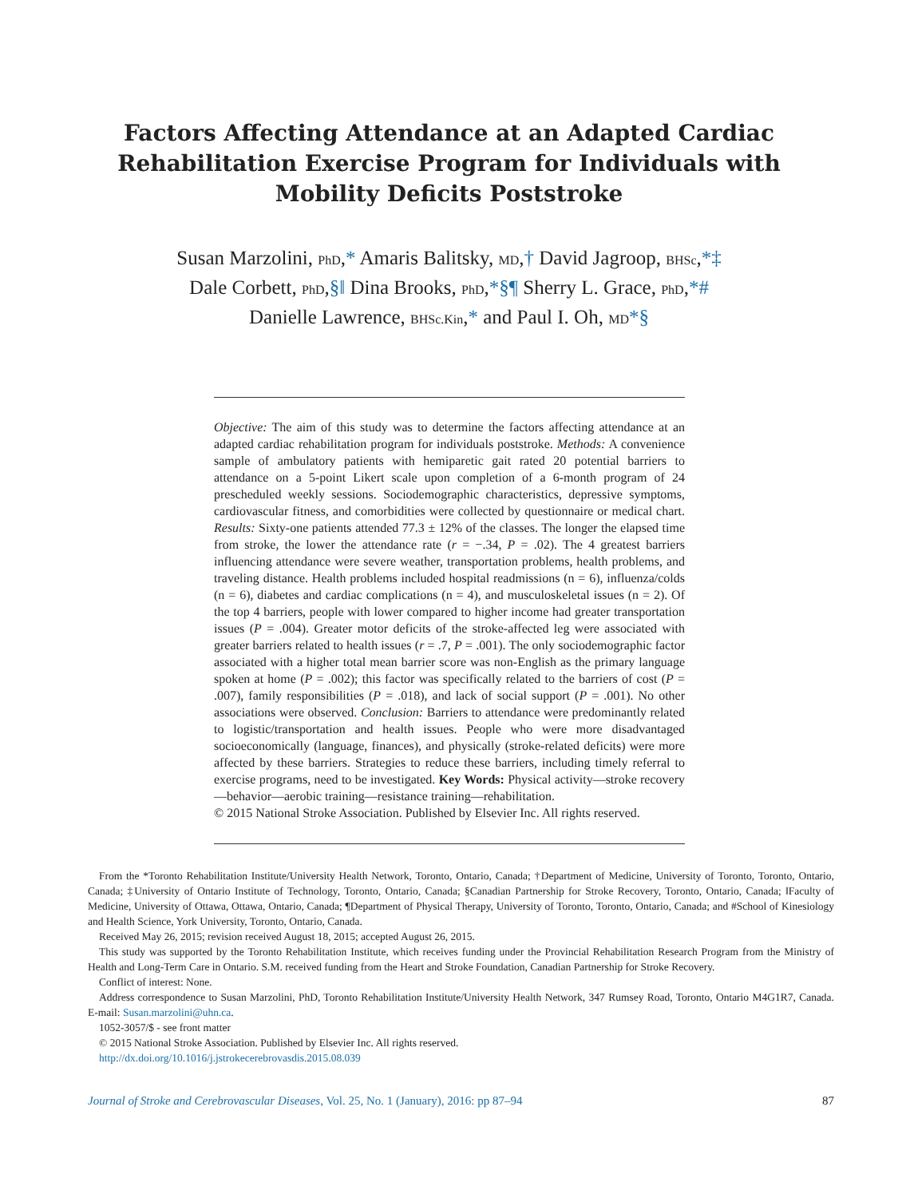Factors Affecting Attendance at an Adapted Cardiac Rehabilitation Exercise Program for Individuals with Mobility Deficits Poststroke
Susan Marzolini, PhD,* Amaris Balitsky, MD,† David Jagroop, BHSc,*‡
Dale Corbett, PhD,§‖ Dina Brooks, PhD,*§¶ Sherry L. Grace, PhD,*#
Danielle Lawrence, BHSc.Kin,* and Paul I. Oh, MD*§
Objective: The aim of this study was to determine the factors affecting attendance at an adapted cardiac rehabilitation program for individuals poststroke. Methods: A convenience sample of ambulatory patients with hemiparetic gait rated 20 potential barriers to attendance on a 5-point Likert scale upon completion of a 6-month program of 24 prescheduled weekly sessions. Sociodemographic characteristics, depressive symptoms, cardiovascular fitness, and comorbidities were collected by questionnaire or medical chart. Results: Sixty-one patients attended 77.3 ± 12% of the classes. The longer the elapsed time from stroke, the lower the attendance rate (r = −.34, P = .02). The 4 greatest barriers influencing attendance were severe weather, transportation problems, health problems, and traveling distance. Health problems included hospital readmissions (n = 6), influenza/colds (n = 6), diabetes and cardiac complications (n = 4), and musculoskeletal issues (n = 2). Of the top 4 barriers, people with lower compared to higher income had greater transportation issues (P = .004). Greater motor deficits of the stroke-affected leg were associated with greater barriers related to health issues (r = .7, P = .001). The only sociodemographic factor associated with a higher total mean barrier score was non-English as the primary language spoken at home (P = .002); this factor was specifically related to the barriers of cost (P = .007), family responsibilities (P = .018), and lack of social support (P = .001). No other associations were observed. Conclusion: Barriers to attendance were predominantly related to logistic/transportation and health issues. People who were more disadvantaged socioeconomically (language, finances), and physically (stroke-related deficits) were more affected by these barriers. Strategies to reduce these barriers, including timely referral to exercise programs, need to be investigated. Key Words: Physical activity—stroke recovery—behavior—aerobic training—resistance training—rehabilitation.
© 2015 National Stroke Association. Published by Elsevier Inc. All rights reserved.
From the *Toronto Rehabilitation Institute/University Health Network, Toronto, Ontario, Canada; †Department of Medicine, University of Toronto, Toronto, Ontario, Canada; ‡University of Ontario Institute of Technology, Toronto, Ontario, Canada; §Canadian Partnership for Stroke Recovery, Toronto, Ontario, Canada; ‖Faculty of Medicine, University of Ottawa, Ottawa, Ontario, Canada; ¶Department of Physical Therapy, University of Toronto, Toronto, Ontario, Canada; and #School of Kinesiology and Health Science, York University, Toronto, Ontario, Canada.
Received May 26, 2015; revision received August 18, 2015; accepted August 26, 2015.
This study was supported by the Toronto Rehabilitation Institute, which receives funding under the Provincial Rehabilitation Research Program from the Ministry of Health and Long-Term Care in Ontario. S.M. received funding from the Heart and Stroke Foundation, Canadian Partnership for Stroke Recovery.
Conflict of interest: None.
Address correspondence to Susan Marzolini, PhD, Toronto Rehabilitation Institute/University Health Network, 347 Rumsey Road, Toronto, Ontario M4G1R7, Canada. E-mail: Susan.marzolini@uhn.ca.
1052-3057/$ - see front matter
© 2015 National Stroke Association. Published by Elsevier Inc. All rights reserved.
http://dx.doi.org/10.1016/j.jstrokecerebrovasdis.2015.08.039
Journal of Stroke and Cerebrovascular Diseases, Vol. 25, No. 1 (January), 2016: pp 87–94 87